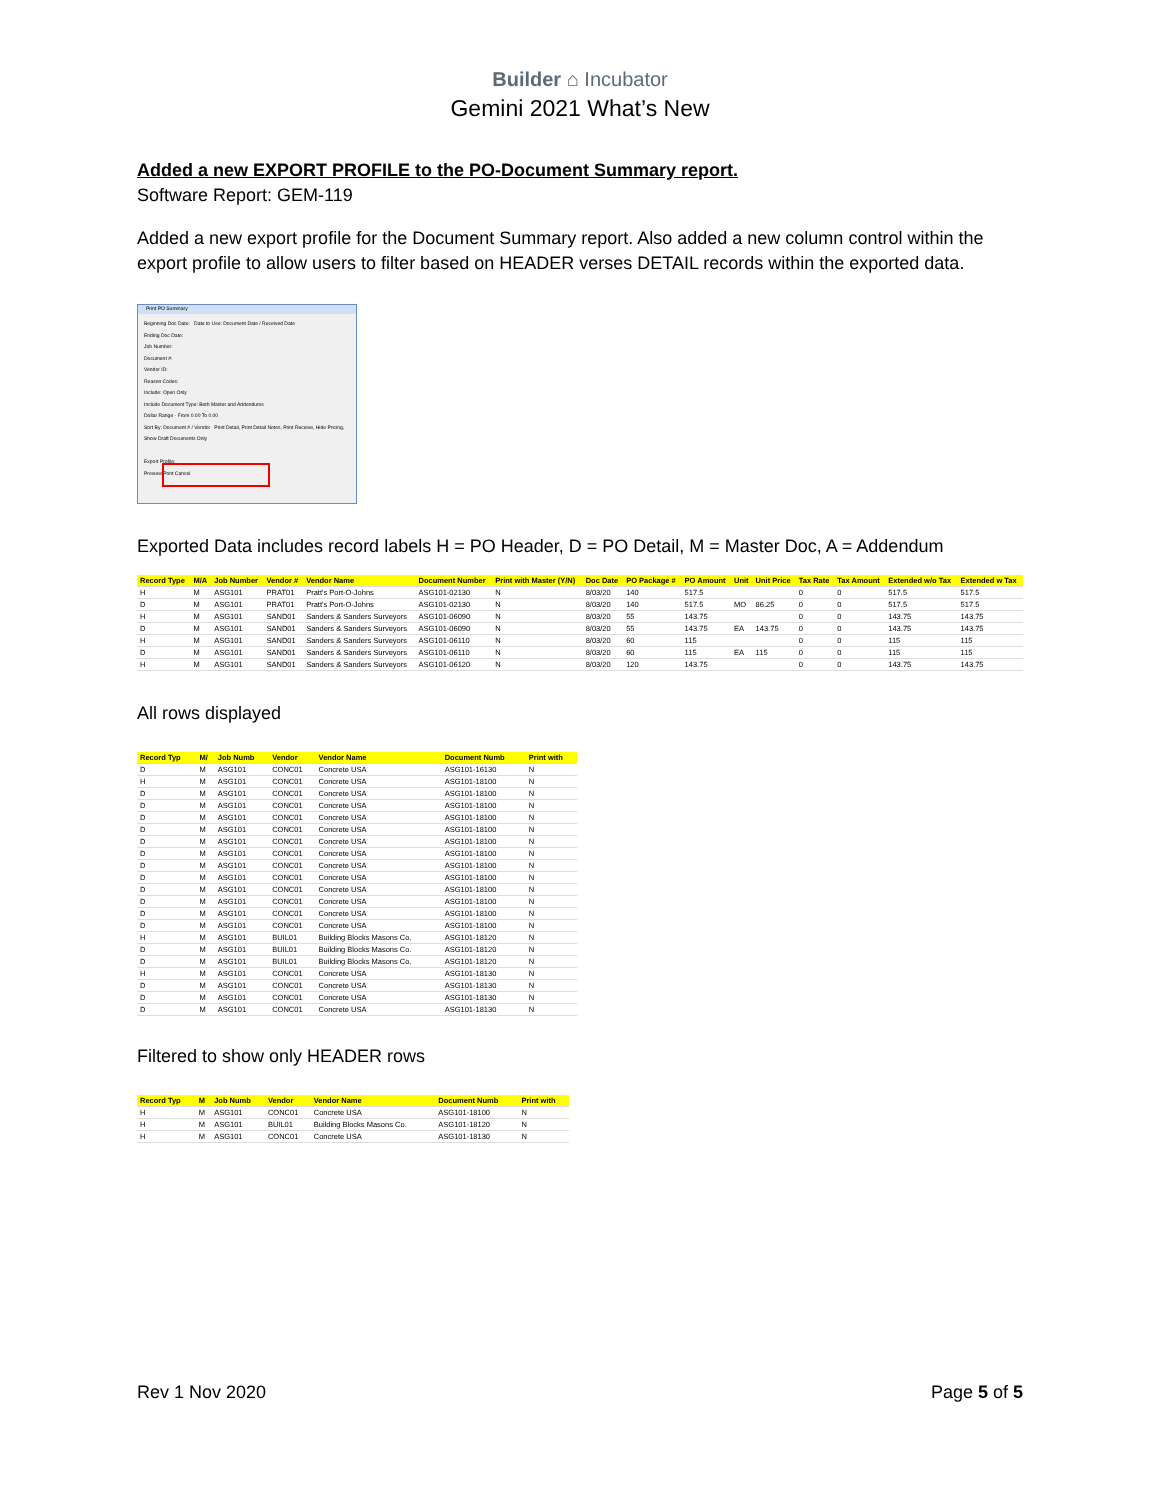Builder ⌂ Incubator
Gemini 2021 What’s New
Added a new EXPORT PROFILE to the PO-Document Summary report.
Software Report: GEM-119
Added a new export profile for the Document Summary report. Also added a new column control within the export profile to allow users to filter based on HEADER verses DETAIL records within the exported data.
Print PO Summary
Beginning Doc Date: Date to Use: Document Date / Received Date
Ending Doc Date:
Job Number:
Document #:
Vendor ID:
Reason Codes:
Include: Open Only
Include Document Type: Both Master and Addendums
Dollar Range - From 0.00 To 0.00
Sort By: Document # / Vendor Print Detail, Print Detail Notes, Print Receive, Hide Pricing, Show Draft Documents Only
Export Profile:
Preview Print Cancel
Exported Data includes record labels H = PO Header, D = PO Detail, M = Master Doc, A = Addendum
| Record Type | M/A | Job Number | Vendor # | Vendor Name | Document Number | Print with Master (Y/N) | Doc Date | PO Package # | PO Amount | Unit | Unit Price | Tax Rate | Tax Amount | Extended w/o Tax | Extended w Tax |
| --- | --- | --- | --- | --- | --- | --- | --- | --- | --- | --- | --- | --- | --- | --- | --- |
| H | M | ASG101 | PRAT01 | Pratt's Port-O-Johns | ASG101-02130 | N | 8/03/20 | 140 | 517.5 | | | 0 | 0 | 517.5 | 517.5 |
| D | M | ASG101 | PRAT01 | Pratt's Port-O-Johns | ASG101-02130 | N | 8/03/20 | 140 | 517.5 | MO | 86.25 | 0 | 0 | 517.5 | 517.5 |
| H | M | ASG101 | SAND01 | Sanders & Sanders Surveyors | ASG101-06090 | N | 8/03/20 | 55 | 143.75 | | | 0 | 0 | 143.75 | 143.75 |
| D | M | ASG101 | SAND01 | Sanders & Sanders Surveyors | ASG101-06090 | N | 8/03/20 | 55 | 143.75 | EA | 143.75 | 0 | 0 | 143.75 | 143.75 |
| H | M | ASG101 | SAND01 | Sanders & Sanders Surveyors | ASG101-06110 | N | 8/03/20 | 60 | 115 | | | 0 | 0 | 115 | 115 |
| D | M | ASG101 | SAND01 | Sanders & Sanders Surveyors | ASG101-06110 | N | 8/03/20 | 60 | 115 | EA | 115 | 0 | 0 | 115 | 115 |
| H | M | ASG101 | SAND01 | Sanders & Sanders Surveyors | ASG101-06120 | N | 8/03/20 | 120 | 143.75 | | | 0 | 0 | 143.75 | 143.75 |
All rows displayed
| Record Typ | M/ | Job Numb | Vendor | Vendor Name | Document Numb | Print with |
| --- | --- | --- | --- | --- | --- | --- |
| D | M | ASG101 | CONC01 | Concrete USA | ASG101-16130 | N |
| H | M | ASG101 | CONC01 | Concrete USA | ASG101-18100 | N |
| D | M | ASG101 | CONC01 | Concrete USA | ASG101-18100 | N |
| D | M | ASG101 | CONC01 | Concrete USA | ASG101-18100 | N |
| D | M | ASG101 | CONC01 | Concrete USA | ASG101-18100 | N |
| D | M | ASG101 | CONC01 | Concrete USA | ASG101-18100 | N |
| D | M | ASG101 | CONC01 | Concrete USA | ASG101-18100 | N |
| D | M | ASG101 | CONC01 | Concrete USA | ASG101-18100 | N |
| D | M | ASG101 | CONC01 | Concrete USA | ASG101-18100 | N |
| D | M | ASG101 | CONC01 | Concrete USA | ASG101-18100 | N |
| D | M | ASG101 | CONC01 | Concrete USA | ASG101-18100 | N |
| D | M | ASG101 | CONC01 | Concrete USA | ASG101-18100 | N |
| D | M | ASG101 | CONC01 | Concrete USA | ASG101-18100 | N |
| D | M | ASG101 | CONC01 | Concrete USA | ASG101-18100 | N |
| H | M | ASG101 | BUIL01 | Building Blocks Masons Co. | ASG101-18120 | N |
| D | M | ASG101 | BUIL01 | Building Blocks Masons Co. | ASG101-18120 | N |
| D | M | ASG101 | BUIL01 | Building Blocks Masons Co. | ASG101-18120 | N |
| H | M | ASG101 | CONC01 | Concrete USA | ASG101-18130 | N |
| D | M | ASG101 | CONC01 | Concrete USA | ASG101-18130 | N |
| D | M | ASG101 | CONC01 | Concrete USA | ASG101-18130 | N |
| D | M | ASG101 | CONC01 | Concrete USA | ASG101-18130 | N |
Filtered to show only HEADER rows
| Record Typ | M | Job Numb | Vendor | Vendor Name | Document Numb | Print with |
| --- | --- | --- | --- | --- | --- | --- |
| H | M | ASG101 | CONC01 | Concrete USA | ASG101-18100 | N |
| H | M | ASG101 | BUIL01 | Building Blocks Masons Co. | ASG101-18120 | N |
| H | M | ASG101 | CONC01 | Concrete USA | ASG101-18130 | N |
Rev 1 Nov 2020 Page 5 of 5